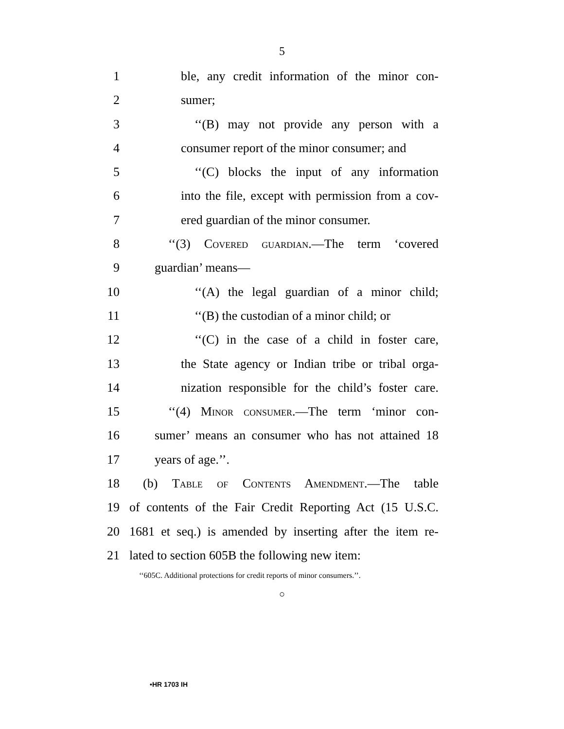5
1 ble, any credit information of the minor con-
2 sumer;
3 ‘‘(B) may not provide any person with a
4 consumer report of the minor consumer; and
5 ‘‘(C) blocks the input of any information
6 into the file, except with permission from a cov-
7 ered guardian of the minor consumer.
8 ‘‘(3) Covered guardian.—The term ‘covered
9 guardian’ means—
10 ‘‘(A) the legal guardian of a minor child;
11 ‘‘(B) the custodian of a minor child; or
12 ‘‘(C) in the case of a child in foster care,
13 the State agency or Indian tribe or tribal orga-
14 nization responsible for the child’s foster care.
15 ‘‘(4) Minor consumer.—The term ‘minor con-
16 sumer’ means an consumer who has not attained 18
17 years of age.’’.
18 (b) Table of Contents Amendment.—The table
19 of contents of the Fair Credit Reporting Act (15 U.S.C.
20 1681 et seq.) is amended by inserting after the item re-
21 lated to section 605B the following new item:
‘‘605C. Additional protections for credit reports of minor consumers.’’.
○
•HR 1703 IH